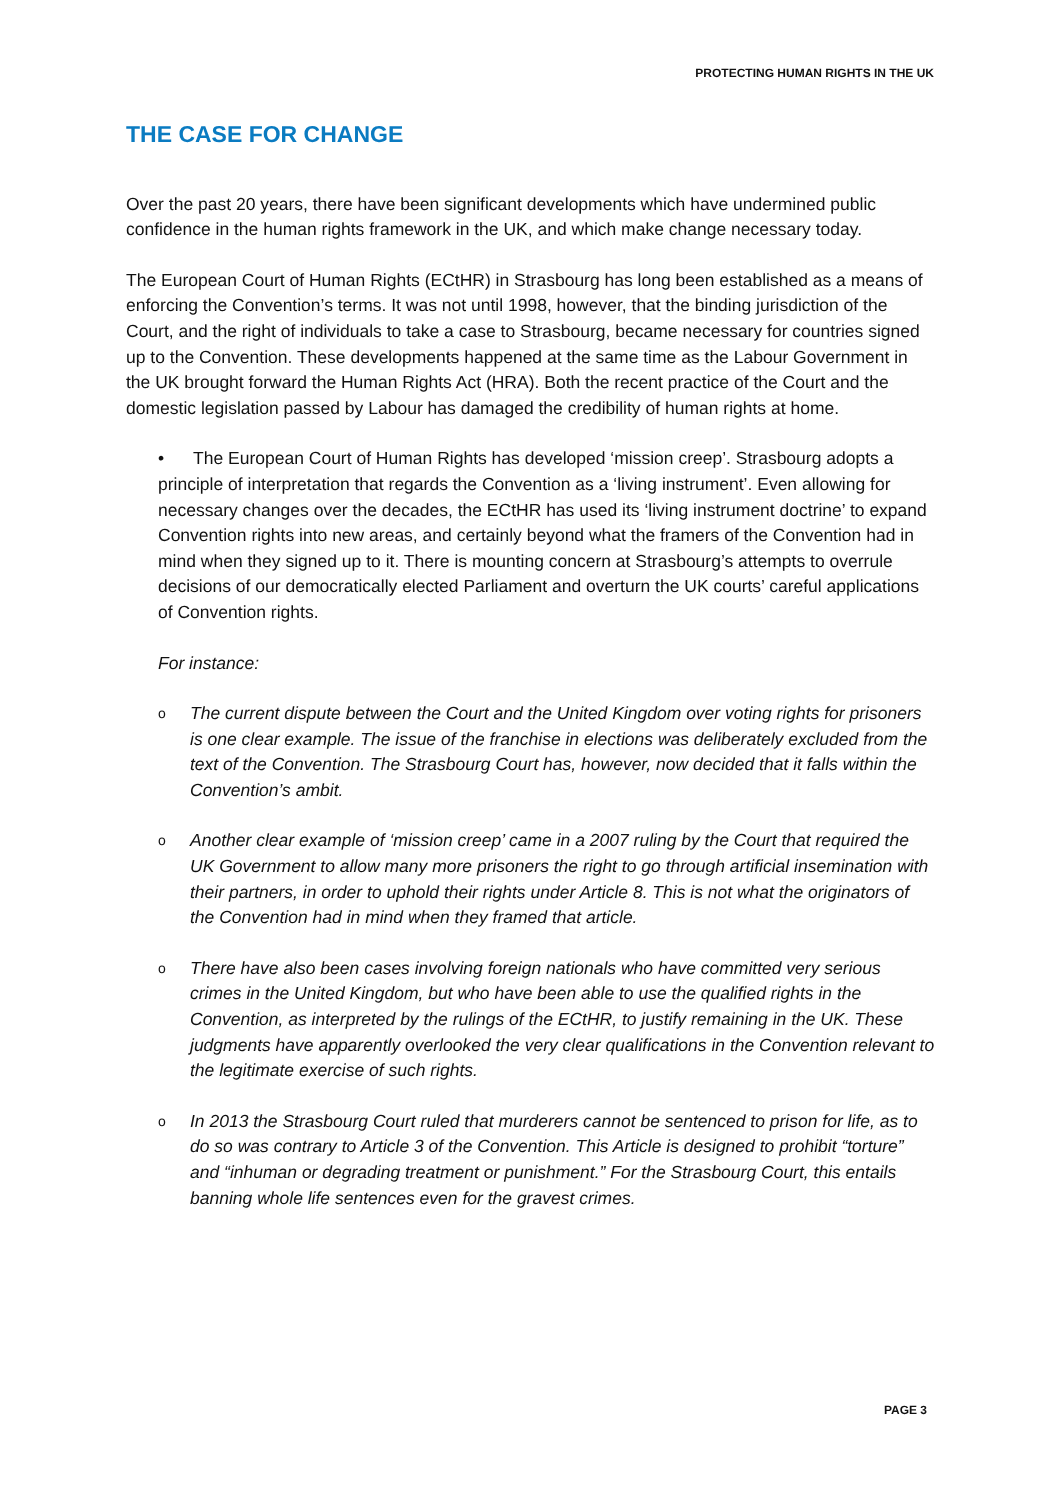PROTECTING HUMAN RIGHTS IN THE UK
THE CASE FOR CHANGE
Over the past 20 years, there have been significant developments which have undermined public confidence in the human rights framework in the UK, and which make change necessary today.
The European Court of Human Rights (ECtHR) in Strasbourg has long been established as a means of enforcing the Convention’s terms. It was not until 1998, however, that the binding jurisdiction of the Court, and the right of individuals to take a case to Strasbourg, became necessary for countries signed up to the Convention. These developments happened at the same time as the Labour Government in the UK brought forward the Human Rights Act (HRA). Both the recent practice of the Court and the domestic legislation passed by Labour has damaged the credibility of human rights at home.
• The European Court of Human Rights has developed ‘mission creep’. Strasbourg adopts a principle of interpretation that regards the Convention as a ‘living instrument’. Even allowing for necessary changes over the decades, the ECtHR has used its ‘living instrument doctrine’ to expand Convention rights into new areas, and certainly beyond what the framers of the Convention had in mind when they signed up to it. There is mounting concern at Strasbourg’s attempts to overrule decisions of our democratically elected Parliament and overturn the UK courts’ careful applications of Convention rights.
For instance:
o The current dispute between the Court and the United Kingdom over voting rights for prisoners is one clear example. The issue of the franchise in elections was deliberately excluded from the text of the Convention. The Strasbourg Court has, however, now decided that it falls within the Convention’s ambit.
o Another clear example of ‘mission creep’ came in a 2007 ruling by the Court that required the UK Government to allow many more prisoners the right to go through artificial insemination with their partners, in order to uphold their rights under Article 8. This is not what the originators of the Convention had in mind when they framed that article.
o There have also been cases involving foreign nationals who have committed very serious crimes in the United Kingdom, but who have been able to use the qualified rights in the Convention, as interpreted by the rulings of the ECtHR, to justify remaining in the UK. These judgments have apparently overlooked the very clear qualifications in the Convention relevant to the legitimate exercise of such rights.
o In 2013 the Strasbourg Court ruled that murderers cannot be sentenced to prison for life, as to do so was contrary to Article 3 of the Convention. This Article is designed to prohibit “torture” and “inhuman or degrading treatment or punishment.” For the Strasbourg Court, this entails banning whole life sentences even for the gravest crimes.
PAGE 3